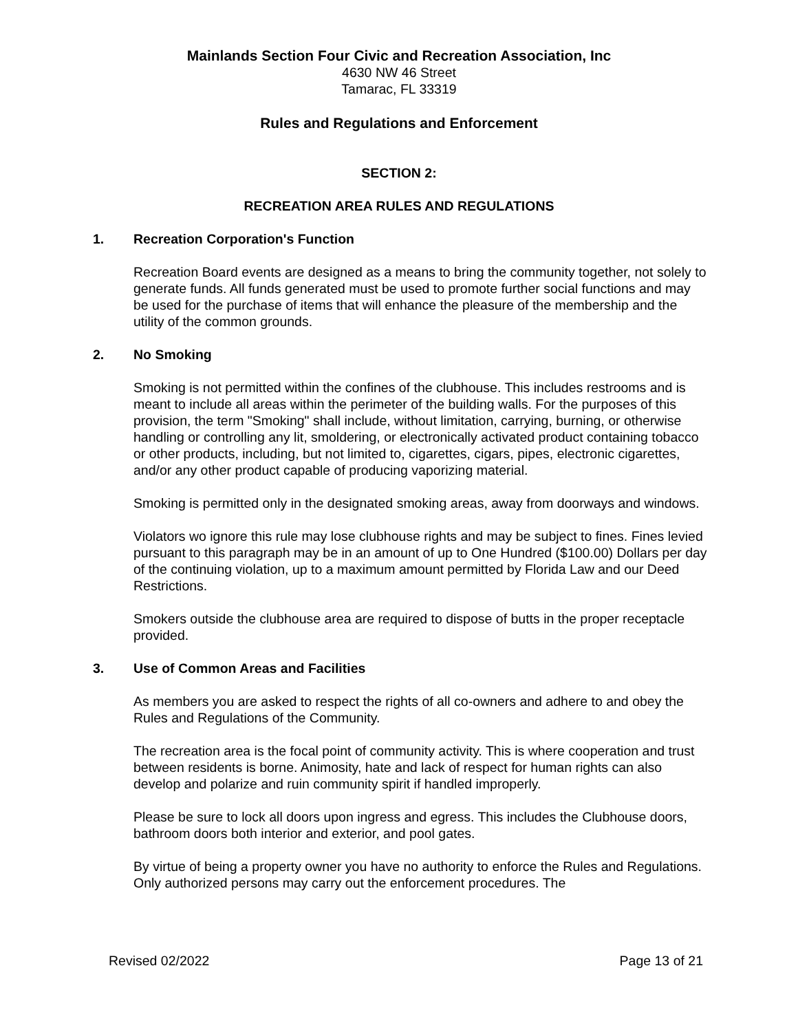Mainlands Section Four Civic and Recreation Association, Inc
4630 NW 46 Street
Tamarac, FL 33319
Rules and Regulations and Enforcement
SECTION 2:
RECREATION AREA RULES AND REGULATIONS
1. Recreation Corporation's Function
Recreation Board events are designed as a means to bring the community together, not solely to generate funds. All funds generated must be used to promote further social functions and may be used for the purchase of items that will enhance the pleasure of the membership and the utility of the common grounds.
2. No Smoking
Smoking is not permitted within the confines of the clubhouse. This includes restrooms and is meant to include all areas within the perimeter of the building walls. For the purposes of this provision, the term "Smoking" shall include, without limitation, carrying, burning, or otherwise handling or controlling any lit, smoldering, or electronically activated product containing tobacco or other products, including, but not limited to, cigarettes, cigars, pipes, electronic cigarettes, and/or any other product capable of producing vaporizing material.
Smoking is permitted only in the designated smoking areas, away from doorways and windows.
Violators wo ignore this rule may lose clubhouse rights and may be subject to fines. Fines levied pursuant to this paragraph may be in an amount of up to One Hundred ($100.00) Dollars per day of the continuing violation, up to a maximum amount permitted by Florida Law and our Deed Restrictions.
Smokers outside the clubhouse area are required to dispose of butts in the proper receptacle provided.
3. Use of Common Areas and Facilities
As members you are asked to respect the rights of all co-owners and adhere to and obey the Rules and Regulations of the Community.
The recreation area is the focal point of community activity. This is where cooperation and trust between residents is borne. Animosity, hate and lack of respect for human rights can also develop and polarize and ruin community spirit if handled improperly.
Please be sure to lock all doors upon ingress and egress. This includes the Clubhouse doors, bathroom doors both interior and exterior, and pool gates.
By virtue of being a property owner you have no authority to enforce the Rules and Regulations. Only authorized persons may carry out the enforcement procedures. The
Revised 02/2022 Page 13 of 21